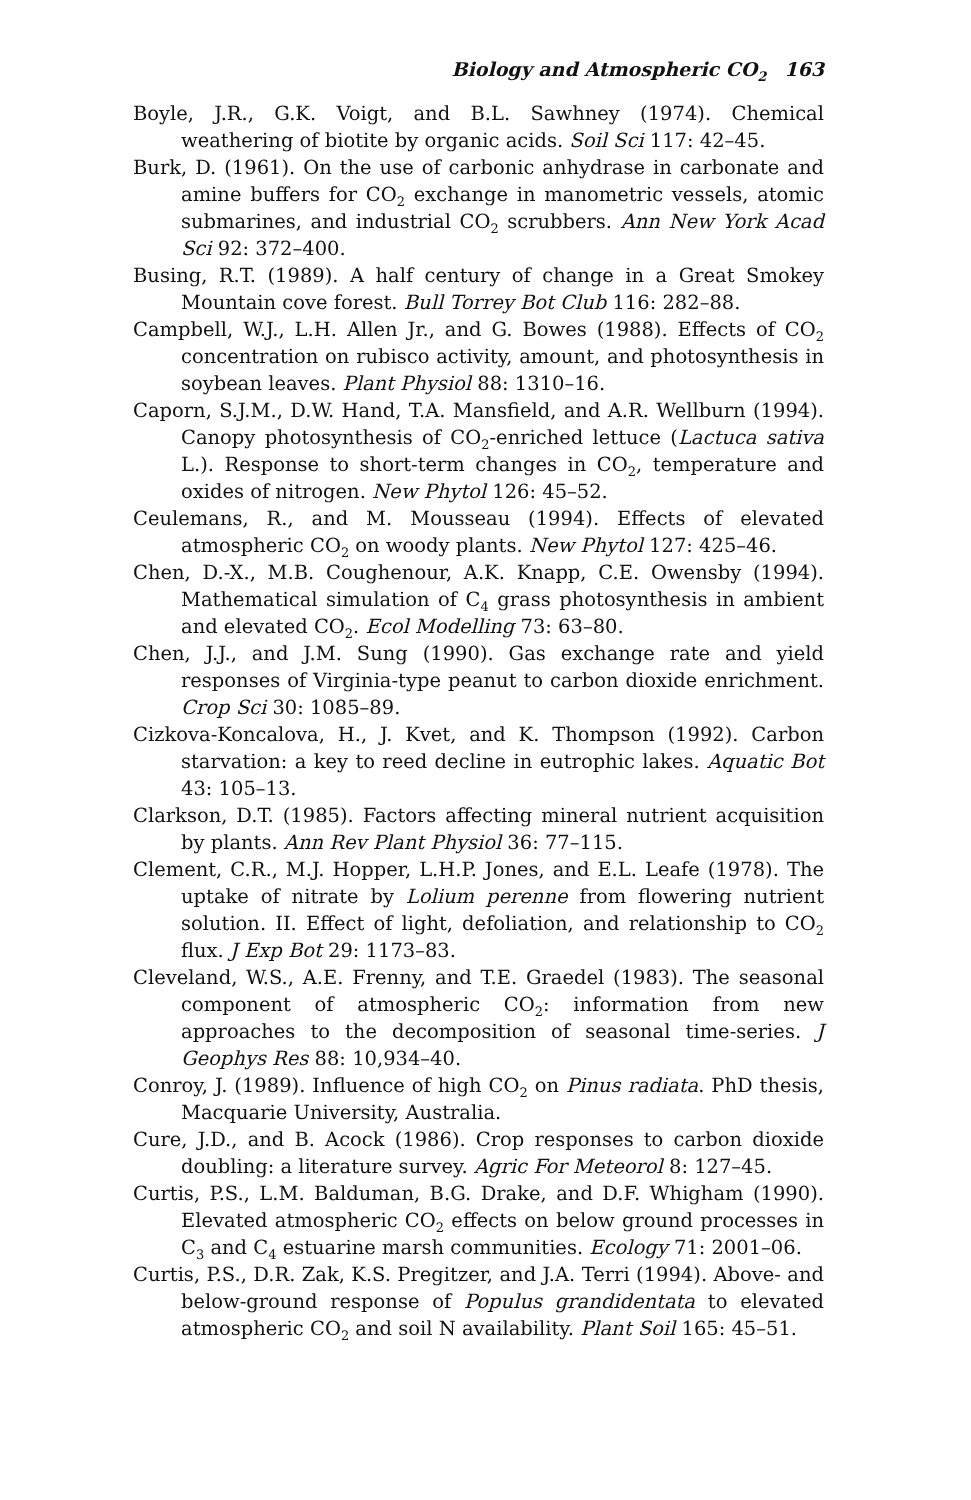Biology and Atmospheric CO<sub>2</sub> 163
Boyle, J.R., G.K. Voigt, and B.L. Sawhney (1974). Chemical weathering of biotite by organic acids. Soil Sci 117: 42–45.
Burk, D. (1961). On the use of carbonic anhydrase in carbonate and amine buffers for CO<sub>2</sub> exchange in manometric vessels, atomic submarines, and industrial CO<sub>2</sub> scrubbers. Ann New York Acad Sci 92: 372–400.
Busing, R.T. (1989). A half century of change in a Great Smokey Mountain cove forest. Bull Torrey Bot Club 116: 282–88.
Campbell, W.J., L.H. Allen Jr., and G. Bowes (1988). Effects of CO<sub>2</sub> concentration on rubisco activity, amount, and photosynthesis in soybean leaves. Plant Physiol 88: 1310–16.
Caporn, S.J.M., D.W. Hand, T.A. Mansfield, and A.R. Wellburn (1994). Canopy photosynthesis of CO<sub>2</sub>-enriched lettuce (Lactuca sativa L.). Response to short-term changes in CO<sub>2</sub>, temperature and oxides of nitrogen. New Phytol 126: 45–52.
Ceulemans, R., and M. Mousseau (1994). Effects of elevated atmospheric CO<sub>2</sub> on woody plants. New Phytol 127: 425–46.
Chen, D.-X., M.B. Coughenour, A.K. Knapp, C.E. Owensby (1994). Mathematical simulation of C<sub>4</sub> grass photosynthesis in ambient and elevated CO<sub>2</sub>. Ecol Modelling 73: 63–80.
Chen, J.J., and J.M. Sung (1990). Gas exchange rate and yield responses of Virginia-type peanut to carbon dioxide enrichment. Crop Sci 30: 1085–89.
Cizkova-Koncalova, H., J. Kvet, and K. Thompson (1992). Carbon starvation: a key to reed decline in eutrophic lakes. Aquatic Bot 43: 105–13.
Clarkson, D.T. (1985). Factors affecting mineral nutrient acquisition by plants. Ann Rev Plant Physiol 36: 77–115.
Clement, C.R., M.J. Hopper, L.H.P. Jones, and E.L. Leafe (1978). The uptake of nitrate by Lolium perenne from flowering nutrient solution. II. Effect of light, defoliation, and relationship to CO<sub>2</sub> flux. J Exp Bot 29: 1173–83.
Cleveland, W.S., A.E. Frenny, and T.E. Graedel (1983). The seasonal component of atmospheric CO<sub>2</sub>: information from new approaches to the decomposition of seasonal time-series. J Geophys Res 88: 10,934–40.
Conroy, J. (1989). Influence of high CO<sub>2</sub> on Pinus radiata. PhD thesis, Macquarie University, Australia.
Cure, J.D., and B. Acock (1986). Crop responses to carbon dioxide doubling: a literature survey. Agric For Meteorol 8: 127–45.
Curtis, P.S., L.M. Balduman, B.G. Drake, and D.F. Whigham (1990). Elevated atmospheric CO<sub>2</sub> effects on below ground processes in C<sub>3</sub> and C<sub>4</sub> estuarine marsh communities. Ecology 71: 2001–06.
Curtis, P.S., D.R. Zak, K.S. Pregitzer, and J.A. Terri (1994). Above- and below-ground response of Populus grandidentata to elevated atmospheric CO<sub>2</sub> and soil N availability. Plant Soil 165: 45–51.